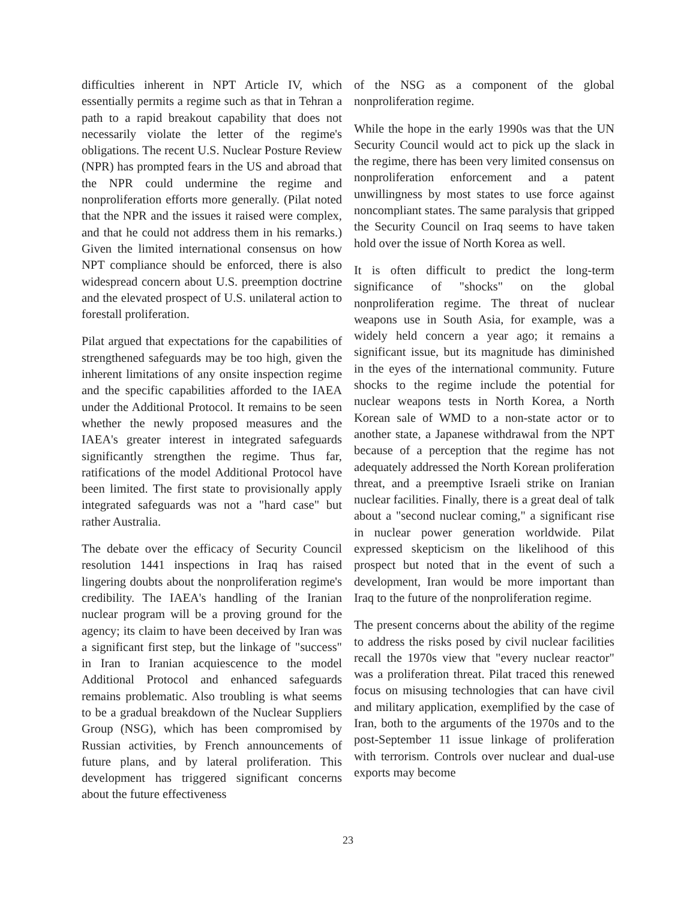difficulties inherent in NPT Article IV, which essentially permits a regime such as that in Tehran a path to a rapid breakout capability that does not necessarily violate the letter of the regime's obligations. The recent U.S. Nuclear Posture Review (NPR) has prompted fears in the US and abroad that the NPR could undermine the regime and nonproliferation efforts more generally. (Pilat noted that the NPR and the issues it raised were complex, and that he could not address them in his remarks.) Given the limited international consensus on how NPT compliance should be enforced, there is also widespread concern about U.S. preemption doctrine and the elevated prospect of U.S. unilateral action to forestall proliferation.
Pilat argued that expectations for the capabilities of strengthened safeguards may be too high, given the inherent limitations of any onsite inspection regime and the specific capabilities afforded to the IAEA under the Additional Protocol. It remains to be seen whether the newly proposed measures and the IAEA's greater interest in integrated safeguards significantly strengthen the regime. Thus far, ratifications of the model Additional Protocol have been limited. The first state to provisionally apply integrated safeguards was not a "hard case" but rather Australia.
The debate over the efficacy of Security Council resolution 1441 inspections in Iraq has raised lingering doubts about the nonproliferation regime's credibility. The IAEA's handling of the Iranian nuclear program will be a proving ground for the agency; its claim to have been deceived by Iran was a significant first step, but the linkage of "success" in Iran to Iranian acquiescence to the model Additional Protocol and enhanced safeguards remains problematic. Also troubling is what seems to be a gradual breakdown of the Nuclear Suppliers Group (NSG), which has been compromised by Russian activities, by French announcements of future plans, and by lateral proliferation. This development has triggered significant concerns about the future effectiveness
of the NSG as a component of the global nonproliferation regime.
While the hope in the early 1990s was that the UN Security Council would act to pick up the slack in the regime, there has been very limited consensus on nonproliferation enforcement and a patent unwillingness by most states to use force against noncompliant states. The same paralysis that gripped the Security Council on Iraq seems to have taken hold over the issue of North Korea as well.
It is often difficult to predict the long-term significance of "shocks" on the global nonproliferation regime. The threat of nuclear weapons use in South Asia, for example, was a widely held concern a year ago; it remains a significant issue, but its magnitude has diminished in the eyes of the international community. Future shocks to the regime include the potential for nuclear weapons tests in North Korea, a North Korean sale of WMD to a non-state actor or to another state, a Japanese withdrawal from the NPT because of a perception that the regime has not adequately addressed the North Korean proliferation threat, and a preemptive Israeli strike on Iranian nuclear facilities. Finally, there is a great deal of talk about a "second nuclear coming," a significant rise in nuclear power generation worldwide. Pilat expressed skepticism on the likelihood of this prospect but noted that in the event of such a development, Iran would be more important than Iraq to the future of the nonproliferation regime.
The present concerns about the ability of the regime to address the risks posed by civil nuclear facilities recall the 1970s view that "every nuclear reactor" was a proliferation threat. Pilat traced this renewed focus on misusing technologies that can have civil and military application, exemplified by the case of Iran, both to the arguments of the 1970s and to the post-September 11 issue linkage of proliferation with terrorism. Controls over nuclear and dual-use exports may become
23